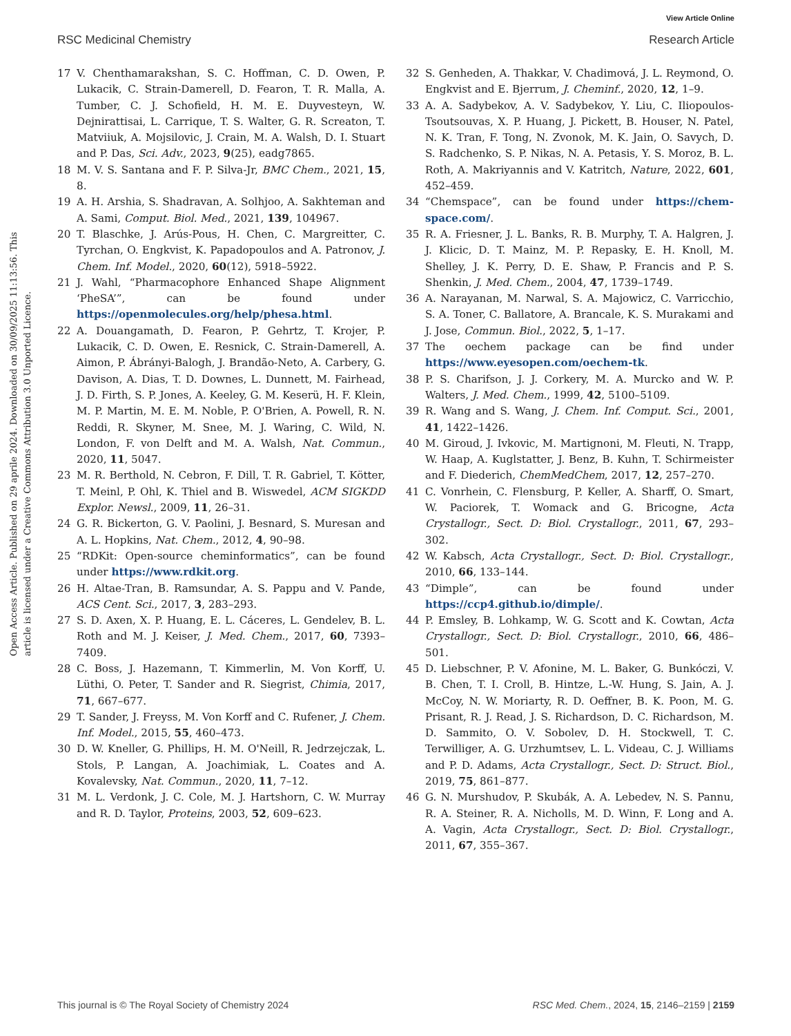View Article Online
RSC Medicinal Chemistry Research Article
Open Access Article. Published on 29 aprile 2024. Downloaded on 30/09/2025 11:13:56. This article is licensed under a Creative Commons Attribution 3.0 Unported Licence.
17 V. Chenthamarakshan, S. C. Hoffman, C. D. Owen, P. Lukacik, C. Strain-Damerell, D. Fearon, T. R. Malla, A. Tumber, C. J. Schofield, H. M. E. Duyvesteyn, W. Dejnirattisai, L. Carrique, T. S. Walter, G. R. Screaton, T. Matviiuk, A. Mojsilovic, J. Crain, M. A. Walsh, D. I. Stuart and P. Das, Sci. Adv., 2023, 9(25), eadg7865.
18 M. V. S. Santana and F. P. Silva-Jr, BMC Chem., 2021, 15, 8.
19 A. H. Arshia, S. Shadravan, A. Solhjoo, A. Sakhteman and A. Sami, Comput. Biol. Med., 2021, 139, 104967.
20 T. Blaschke, J. Arús-Pous, H. Chen, C. Margreitter, C. Tyrchan, O. Engkvist, K. Papadopoulos and A. Patronov, J. Chem. Inf. Model., 2020, 60(12), 5918–5922.
21 J. Wahl, “Pharmacophore Enhanced Shape Alignment ‘PheSA’”, can be found under https://openmolecules.org/help/phesa.html.
22 A. Douangamath, D. Fearon, P. Gehrtz, T. Krojer, P. Lukacik, C. D. Owen, E. Resnick, C. Strain-Damerell, A. Aimon, P. Ábrányi-Balogh, J. Brandão-Neto, A. Carbery, G. Davison, A. Dias, T. D. Downes, L. Dunnett, M. Fairhead, J. D. Firth, S. P. Jones, A. Keeley, G. M. Keserü, H. F. Klein, M. P. Martin, M. E. M. Noble, P. O'Brien, A. Powell, R. N. Reddi, R. Skyner, M. Snee, M. J. Waring, C. Wild, N. London, F. von Delft and M. A. Walsh, Nat. Commun., 2020, 11, 5047.
23 M. R. Berthold, N. Cebron, F. Dill, T. R. Gabriel, T. Kötter, T. Meinl, P. Ohl, K. Thiel and B. Wiswedel, ACM SIGKDD Explor. Newsl., 2009, 11, 26–31.
24 G. R. Bickerton, G. V. Paolini, J. Besnard, S. Muresan and A. L. Hopkins, Nat. Chem., 2012, 4, 90–98.
25 “RDKit: Open-source cheminformatics”, can be found under https://www.rdkit.org.
26 H. Altae-Tran, B. Ramsundar, A. S. Pappu and V. Pande, ACS Cent. Sci., 2017, 3, 283–293.
27 S. D. Axen, X. P. Huang, E. L. Cáceres, L. Gendelev, B. L. Roth and M. J. Keiser, J. Med. Chem., 2017, 60, 7393–7409.
28 C. Boss, J. Hazemann, T. Kimmerlin, M. Von Korff, U. Lüthi, O. Peter, T. Sander and R. Siegrist, Chimia, 2017, 71, 667–677.
29 T. Sander, J. Freyss, M. Von Korff and C. Rufener, J. Chem. Inf. Model., 2015, 55, 460–473.
30 D. W. Kneller, G. Phillips, H. M. O'Neill, R. Jedrzejczak, L. Stols, P. Langan, A. Joachimiak, L. Coates and A. Kovalevsky, Nat. Commun., 2020, 11, 7–12.
31 M. L. Verdonk, J. C. Cole, M. J. Hartshorn, C. W. Murray and R. D. Taylor, Proteins, 2003, 52, 609–623.
32 S. Genheden, A. Thakkar, V. Chadimová, J. L. Reymond, O. Engkvist and E. Bjerrum, J. Cheminf., 2020, 12, 1–9.
33 A. A. Sadybekov, A. V. Sadybekov, Y. Liu, C. Iliopoulos-Tsoutsouvas, X. P. Huang, J. Pickett, B. Houser, N. Patel, N. K. Tran, F. Tong, N. Zvonok, M. K. Jain, O. Savych, D. S. Radchenko, S. P. Nikas, N. A. Petasis, Y. S. Moroz, B. L. Roth, A. Makriyannis and V. Katritch, Nature, 2022, 601, 452–459.
34 “Chemspace”, can be found under https://chem-space.com/.
35 R. A. Friesner, J. L. Banks, R. B. Murphy, T. A. Halgren, J. J. Klicic, D. T. Mainz, M. P. Repasky, E. H. Knoll, M. Shelley, J. K. Perry, D. E. Shaw, P. Francis and P. S. Shenkin, J. Med. Chem., 2004, 47, 1739–1749.
36 A. Narayanan, M. Narwal, S. A. Majowicz, C. Varricchio, S. A. Toner, C. Ballatore, A. Brancale, K. S. Murakami and J. Jose, Commun. Biol., 2022, 5, 1–17.
37 The oechem package can be find under https://www.eyesopen.com/oechem-tk.
38 P. S. Charifson, J. J. Corkery, M. A. Murcko and W. P. Walters, J. Med. Chem., 1999, 42, 5100–5109.
39 R. Wang and S. Wang, J. Chem. Inf. Comput. Sci., 2001, 41, 1422–1426.
40 M. Giroud, J. Ivkovic, M. Martignoni, M. Fleuti, N. Trapp, W. Haap, A. Kuglstatter, J. Benz, B. Kuhn, T. Schirmeister and F. Diederich, ChemMedChem, 2017, 12, 257–270.
41 C. Vonrhein, C. Flensburg, P. Keller, A. Sharff, O. Smart, W. Paciorek, T. Womack and G. Bricogne, Acta Crystallogr., Sect. D: Biol. Crystallogr., 2011, 67, 293–302.
42 W. Kabsch, Acta Crystallogr., Sect. D: Biol. Crystallogr., 2010, 66, 133–144.
43 “Dimple”, can be found under https://ccp4.github.io/dimple/.
44 P. Emsley, B. Lohkamp, W. G. Scott and K. Cowtan, Acta Crystallogr., Sect. D: Biol. Crystallogr., 2010, 66, 486–501.
45 D. Liebschner, P. V. Afonine, M. L. Baker, G. Bunkóczi, V. B. Chen, T. I. Croll, B. Hintze, L.-W. Hung, S. Jain, A. J. McCoy, N. W. Moriarty, R. D. Oeffner, B. K. Poon, M. G. Prisant, R. J. Read, J. S. Richardson, D. C. Richardson, M. D. Sammito, O. V. Sobolev, D. H. Stockwell, T. C. Terwilliger, A. G. Urzhumtsev, L. L. Videau, C. J. Williams and P. D. Adams, Acta Crystallogr., Sect. D: Struct. Biol., 2019, 75, 861–877.
46 G. N. Murshudov, P. Skubák, A. A. Lebedev, N. S. Pannu, R. A. Steiner, R. A. Nicholls, M. D. Winn, F. Long and A. A. Vagin, Acta Crystallogr., Sect. D: Biol. Crystallogr., 2011, 67, 355–367.
This journal is © The Royal Society of Chemistry 2024 RSC Med. Chem., 2024, 15, 2146–2159 | 2159